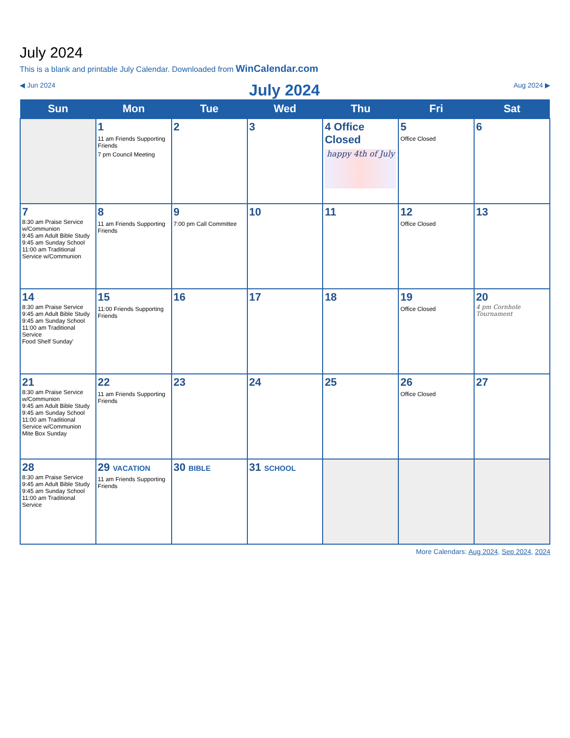July 2024
This is a blank and printable July Calendar. Downloaded from WinCalendar.com
◀ Jun 2024 July 2024 Aug 2024 ▶
| Sun | Mon | Tue | Wed | Thu | Fri | Sat |
| --- | --- | --- | --- | --- | --- | --- |
| | 1 11 am Friends Supporting Friends 7 pm Council Meeting | 2 | 3 | 4 Office Closed happy 4th of July | 5 Office Closed | 6 |
| 7 8:30 am Praise Service w/Communion 9:45 am Adult Bible Study 9:45 am Sunday School 11:00 am Traditional Service w/Communion | 8 11 am Friends Supporting Friends | 9 7:00 pm Call Committee | 10 | 11 | 12 Office Closed | 13 |
| 14 8:30 am Praise Service 9:45 am Adult Bible Study 9:45 am Sunday School 11:00 am Traditional Service Food Shelf Sunday' | 15 11:00 Friends Supporting Friends | 16 | 17 | 18 | 19 Office Closed | 20 4 pm Cornhole Tournament |
| 21 8:30 am Praise Service w/Communion 9:45 am Adult Bible Study 9:45 am Sunday School 11:00 am Traditional Service w/Communion Mite Box Sunday | 22 11 am Friends Supporting Friends | 23 | 24 | 25 | 26 Office Closed | 27 |
| 28 8:30 am Praise Service 9:45 am Adult Bible Study 9:45 am Sunday School 11:00 am Traditional Service | 29 VACATION 11 am Friends Supporting Friends | 30 BIBLE | 31 SCHOOL | | | |
More Calendars: Aug 2024, Sep 2024, 2024